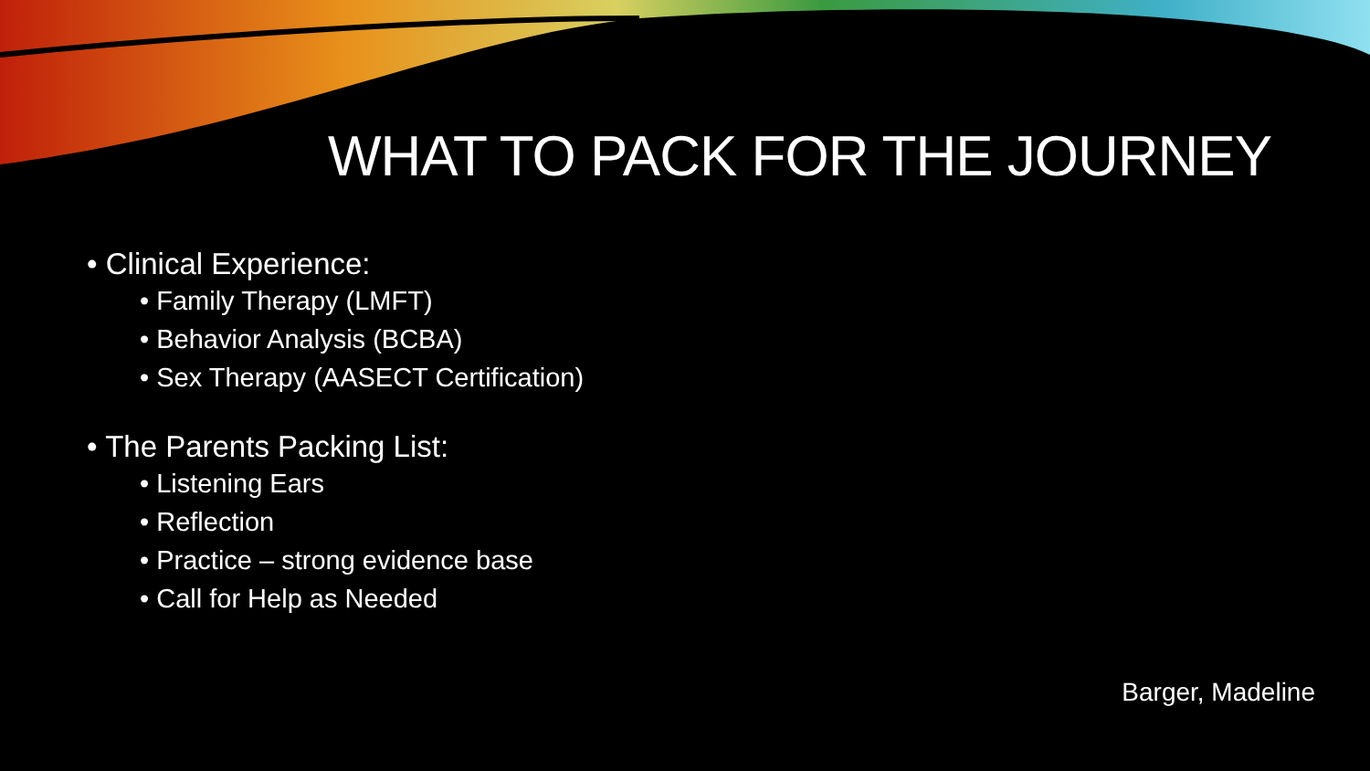WHAT TO PACK FOR THE JOURNEY
• Clinical Experience:
• Family Therapy (LMFT)
• Behavior Analysis (BCBA)
• Sex Therapy (AASECT Certification)
• The Parents Packing List:
• Listening Ears
• Reflection
• Practice – strong evidence base
• Call for Help as Needed
Barger, Madeline